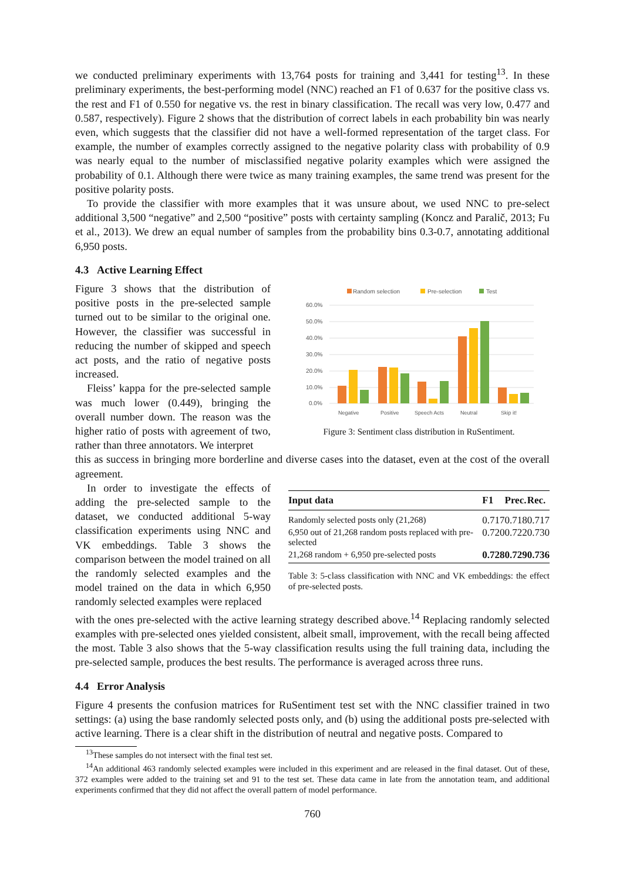we conducted preliminary experiments with 13,764 posts for training and 3,441 for testing<sup>13</sup>. In these preliminary experiments, the best-performing model (NNC) reached an F1 of 0.637 for the positive class vs. the rest and F1 of 0.550 for negative vs. the rest in binary classification. The recall was very low, 0.477 and 0.587, respectively). Figure 2 shows that the distribution of correct labels in each probability bin was nearly even, which suggests that the classifier did not have a well-formed representation of the target class. For example, the number of examples correctly assigned to the negative polarity class with probability of 0.9 was nearly equal to the number of misclassified negative polarity examples which were assigned the probability of 0.1. Although there were twice as many training examples, the same trend was present for the positive polarity posts.
To provide the classifier with more examples that it was unsure about, we used NNC to pre-select additional 3,500 “negative” and 2,500 “positive” posts with certainty sampling (Koncz and Paralič, 2013; Fu et al., 2013). We drew an equal number of samples from the probability bins 0.3-0.7, annotating additional 6,950 posts.
4.3 Active Learning Effect
Figure 3 shows that the distribution of positive posts in the pre-selected sample turned out to be similar to the original one. However, the classifier was successful in reducing the number of skipped and speech act posts, and the ratio of negative posts increased.
Fleiss’ kappa for the pre-selected sample was much lower (0.449), bringing the overall number down. The reason was the higher ratio of posts with agreement of two, rather than three annotators. We interpret
Random selection
Pre-selection
Test
60.0%
50.0%
40.0%
30.0%
20.0%
10.0%
0.0%
Negative
Positive
Speech Acts
Neutral
Skip it!
Figure 3: Sentiment class distribution in RuSentiment.
this as success in bringing more borderline and diverse cases into the dataset, even at the cost of the overall agreement.
In order to investigate the effects of adding the pre-selected sample to the dataset, we conducted additional 5-way classification experiments using NNC and VK embeddings. Table 3 shows the comparison between the model trained on all the randomly selected examples and the model trained on the data in which 6,950 randomly selected examples were replaced
| Input data | F1 | Prec. | Rec. |
| --- | --- | --- | --- |
| Randomly selected posts only (21,268) | 0.717 | 0.718 | 0.717 |
| 6,950 out of 21,268 random posts replaced with pre-selected | 0.720 | 0.722 | 0.730 |
| 21,268 random + 6,950 pre-selected posts | 0.728 | 0.729 | 0.736 |
Table 3: 5-class classification with NNC and VK embeddings: the effect of pre-selected posts.
with the ones pre-selected with the active learning strategy described above.<sup>14</sup> Replacing randomly selected examples with pre-selected ones yielded consistent, albeit small, improvement, with the recall being affected the most. Table 3 also shows that the 5-way classification results using the full training data, including the pre-selected sample, produces the best results. The performance is averaged across three runs.
4.4 Error Analysis
Figure 4 presents the confusion matrices for RuSentiment test set with the NNC classifier trained in two settings: (a) using the base randomly selected posts only, and (b) using the additional posts pre-selected with active learning. There is a clear shift in the distribution of neutral and negative posts. Compared to
<sup>13</sup> These samples do not intersect with the final test set.
<sup>14</sup> An additional 463 randomly selected examples were included in this experiment and are released in the final dataset. Out of these, 372 examples were added to the training set and 91 to the test set. These data came in late from the annotation team, and additional experiments confirmed that they did not affect the overall pattern of model performance.
760